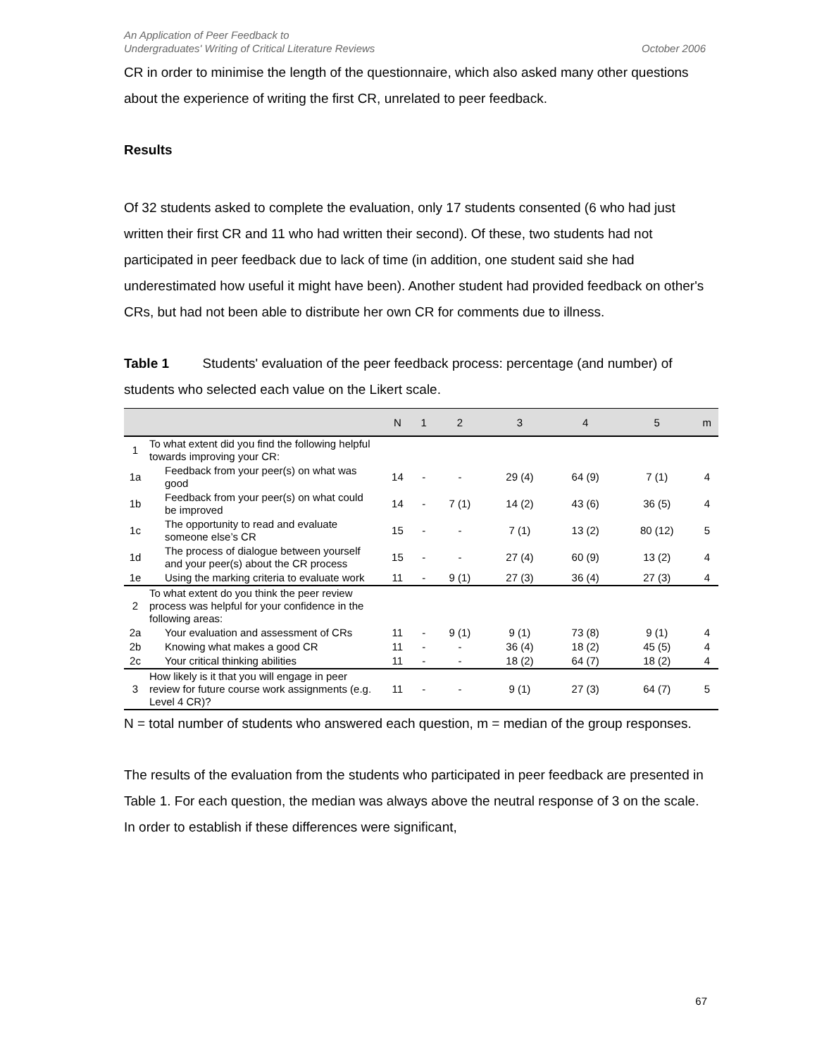An Application of Peer Feedback to
Undergraduates' Writing of Critical Literature Reviews
October 2006
CR in order to minimise the length of the questionnaire, which also asked many other questions about the experience of writing the first CR, unrelated to peer feedback.
Results
Of 32 students asked to complete the evaluation, only 17 students consented (6 who had just written their first CR and 11 who had written their second). Of these, two students had not participated in peer feedback due to lack of time (in addition, one student said she had underestimated how useful it might have been). Another student had provided feedback on other's CRs, but had not been able to distribute her own CR for comments due to illness.
Table 1 Students' evaluation of the peer feedback process: percentage (and number) of students who selected each value on the Likert scale.
| | | N | 1 | 2 | 3 | 4 | 5 | m |
| --- | --- | --- | --- | --- | --- | --- | --- | --- |
| 1 | To what extent did you find the following helpful towards improving your CR: | | | | | | | |
| 1a | Feedback from your peer(s) on what was good | 14 | - | - | 29 (4) | 64 (9) | 7 (1) | 4 |
| 1b | Feedback from your peer(s) on what could be improved | 14 | - | 7 (1) | 14 (2) | 43 (6) | 36 (5) | 4 |
| 1c | The opportunity to read and evaluate someone else’s CR | 15 | - | - | 7 (1) | 13 (2) | 80 (12) | 5 |
| 1d | The process of dialogue between yourself and your peer(s) about the CR process | 15 | - | - | 27 (4) | 60 (9) | 13 (2) | 4 |
| 1e | Using the marking criteria to evaluate work | 11 | - | 9 (1) | 27 (3) | 36 (4) | 27 (3) | 4 |
| 2 | To what extent do you think the peer review process was helpful for your confidence in the following areas: | | | | | | | |
| 2a | Your evaluation and assessment of CRs | 11 | - | 9 (1) | 9 (1) | 73 (8) | 9 (1) | 4 |
| 2b | Knowing what makes a good CR | 11 | - | - | 36 (4) | 18 (2) | 45 (5) | 4 |
| 2c | Your critical thinking abilities | 11 | - | - | 18 (2) | 64 (7) | 18 (2) | 4 |
| 3 | How likely is it that you will engage in peer review for future course work assignments (e.g. Level 4 CR)? | 11 | - | - | 9 (1) | 27 (3) | 64 (7) | 5 |
N = total number of students who answered each question, m = median of the group responses.
The results of the evaluation from the students who participated in peer feedback are presented in Table 1. For each question, the median was always above the neutral response of 3 on the scale. In order to establish if these differences were significant,
67